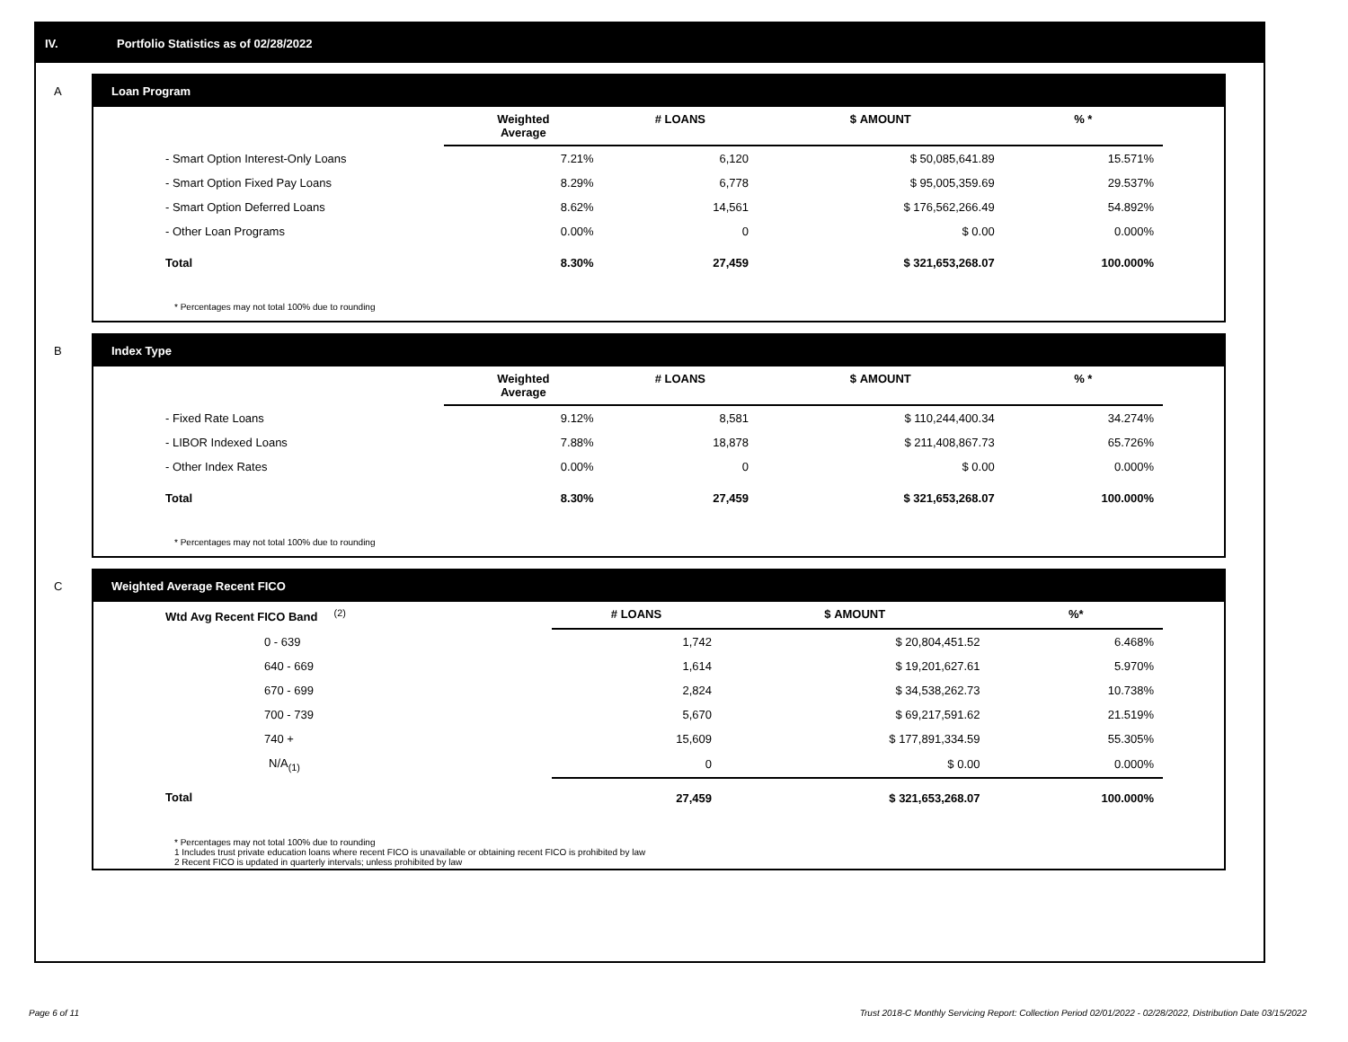IV. Portfolio Statistics as of 02/28/2022
A Loan Program
| | Weighted Average | # LOANS | $ AMOUNT | % * |
| --- | --- | --- | --- | --- |
| - Smart Option Interest-Only Loans | 7.21% | 6,120 | $ 50,085,641.89 | 15.571% |
| - Smart Option Fixed Pay Loans | 8.29% | 6,778 | $ 95,005,359.69 | 29.537% |
| - Smart Option Deferred Loans | 8.62% | 14,561 | $ 176,562,266.49 | 54.892% |
| - Other Loan Programs | 0.00% | 0 | $ 0.00 | 0.000% |
| Total | 8.30% | 27,459 | $ 321,653,268.07 | 100.000% |
* Percentages may not total 100% due to rounding
B Index Type
| | Weighted Average | # LOANS | $ AMOUNT | % * |
| --- | --- | --- | --- | --- |
| - Fixed Rate Loans | 9.12% | 8,581 | $ 110,244,400.34 | 34.274% |
| - LIBOR Indexed Loans | 7.88% | 18,878 | $ 211,408,867.73 | 65.726% |
| - Other Index Rates | 0.00% | 0 | $ 0.00 | 0.000% |
| Total | 8.30% | 27,459 | $ 321,653,268.07 | 100.000% |
* Percentages may not total 100% due to rounding
C Weighted Average Recent FICO
| Wtd Avg Recent FICO Band <sup>(2)</sup> | # LOANS | $ AMOUNT | %* |
| --- | --- | --- | --- |
| 0 - 639 | 1,742 | $ 20,804,451.52 | 6.468% |
| 640 - 669 | 1,614 | $ 19,201,627.61 | 5.970% |
| 670 - 699 | 2,824 | $ 34,538,262.73 | 10.738% |
| 700 - 739 | 5,670 | $ 69,217,591.62 | 21.519% |
| 740 + | 15,609 | $ 177,891,334.59 | 55.305% |
| N/A<sub>(1)</sub> | 0 | $ 0.00 | 0.000% |
| Total | 27,459 | $ 321,653,268.07 | 100.000% |
* Percentages may not total 100% due to rounding
1 Includes trust private education loans where recent FICO is unavailable or obtaining recent FICO is prohibited by law
2 Recent FICO is updated in quarterly intervals; unless prohibited by law
Page 6 of 11
Trust 2018-C Monthly Servicing Report: Collection Period 02/01/2022 - 02/28/2022, Distribution Date 03/15/2022